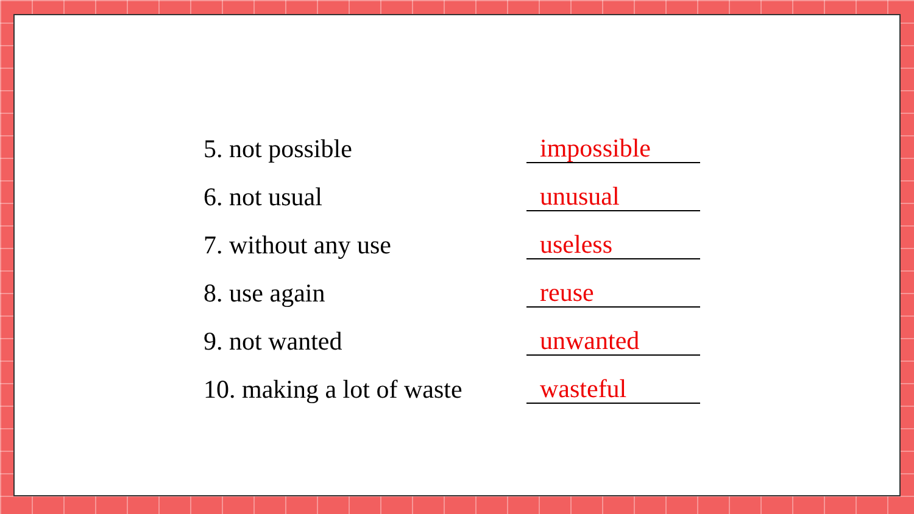5. not possible
impossible
6. not usual
unusual
7. without any use
useless
8. use again
reuse
9. not wanted
unwanted
10. making a lot of waste
wasteful